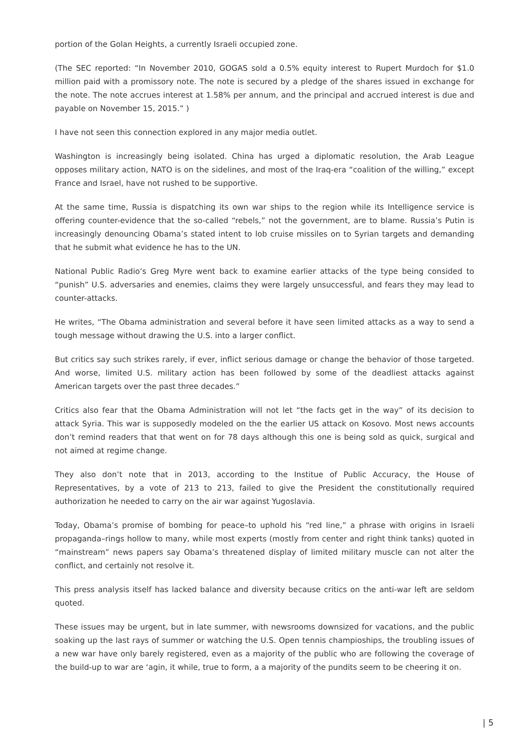portion of the Golan Heights, a currently Israeli occupied zone.
(The SEC reported: “In November 2010, GOGAS sold a 0.5% equity interest to Rupert Murdoch for $1.0 million paid with a promissory note. The note is secured by a pledge of the shares issued in exchange for the note. The note accrues interest at 1.58% per annum, and the principal and accrued interest is due and payable on November 15, 2015.” )
I have not seen this connection explored in any major media outlet.
Washington is increasingly being isolated. China has urged a diplomatic resolution, the Arab League opposes military action, NATO is on the sidelines, and most of the Iraq-era “coalition of the willing,” except France and Israel, have not rushed to be supportive.
At the same time, Russia is dispatching its own war ships to the region while its Intelligence service is offering counter-evidence that the so-called “rebels,” not the government, are to blame. Russia’s Putin is increasingly denouncing Obama’s stated intent to lob cruise missiles on to Syrian targets and demanding that he submit what evidence he has to the UN.
National Public Radio’s Greg Myre went back to examine earlier attacks of the type being consided to “punish” U.S. adversaries and enemies, claims they were largely unsuccessful, and fears they may lead to counter-attacks.
He writes, “The Obama administration and several before it have seen limited attacks as a way to send a tough message without drawing the U.S. into a larger conflict.
But critics say such strikes rarely, if ever, inflict serious damage or change the behavior of those targeted. And worse, limited U.S. military action has been followed by some of the deadliest attacks against American targets over the past three decades.”
Critics also fear that the Obama Administration will not let “the facts get in the way” of its decision to attack Syria. This war is supposedly modeled on the the earlier US attack on Kosovo. Most news accounts don’t remind readers that that went on for 78 days although this one is being sold as quick, surgical and not aimed at regime change.
They also don’t note that in 2013, according to the Institue of Public Accuracy, the House of Representatives, by a vote of 213 to 213, failed to give the President the constitutionally required authorization he needed to carry on the air war against Yugoslavia.
Today, Obama’s promise of bombing for peace–to uphold his “red line,” a phrase with origins in Israeli propaganda–rings hollow to many, while most experts (mostly from center and right think tanks) quoted in “mainstream” news papers say Obama’s threatened display of limited military muscle can not alter the conflict, and certainly not resolve it.
This press analysis itself has lacked balance and diversity because critics on the anti-war left are seldom quoted.
These issues may be urgent, but in late summer, with newsrooms downsized for vacations, and the public soaking up the last rays of summer or watching the U.S. Open tennis champioships, the troubling issues of a new war have only barely registered, even as a majority of the public who are following the coverage of the build-up to war are ‘agin, it while, true to form, a a majority of the pundits seem to be cheering it on.
| 5